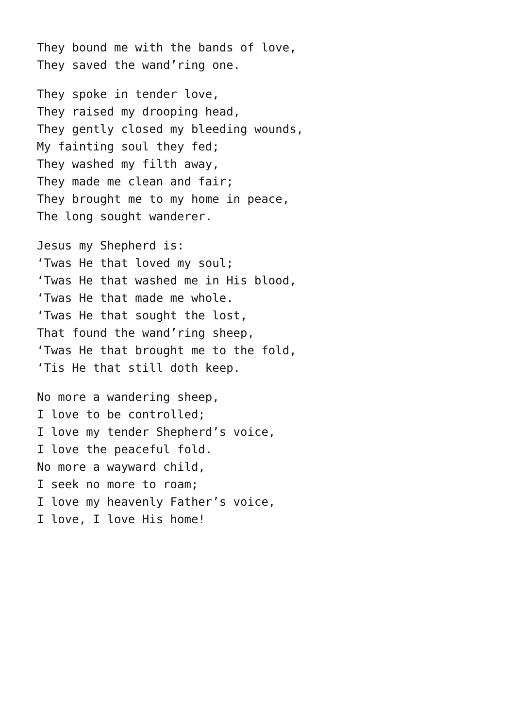They bound me with the bands of love,
They saved the wand’ring one.
They spoke in tender love,
They raised my drooping head,
They gently closed my bleeding wounds,
My fainting soul they fed;
They washed my filth away,
They made me clean and fair;
They brought me to my home in peace,
The long sought wanderer.
Jesus my Shepherd is:
‘Twas He that loved my soul;
‘Twas He that washed me in His blood,
‘Twas He that made me whole.
‘Twas He that sought the lost,
That found the wand’ring sheep,
‘Twas He that brought me to the fold,
‘Tis He that still doth keep.
No more a wandering sheep,
I love to be controlled;
I love my tender Shepherd’s voice,
I love the peaceful fold.
No more a wayward child,
I seek no more to roam;
I love my heavenly Father’s voice,
I love, I love His home!